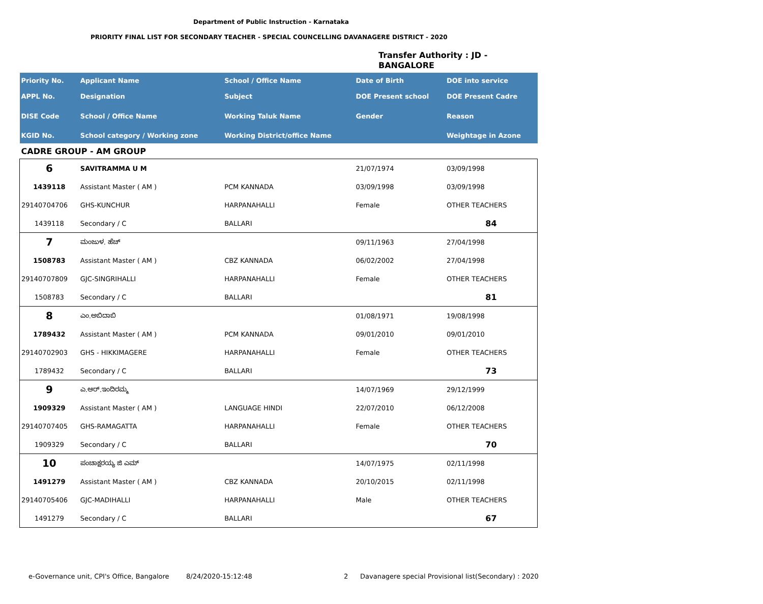Department of Public Instruction - Karnataka
PRIORITY FINAL LIST FOR SECONDARY TEACHER - SPECIAL COUNCELLING DAVANAGERE DISTRICT - 2020
Transfer Authority : JD -
BANGALORE
| Priority No. | Applicant Name | School / Office Name | Date of Birth | DOE into service |
| --- | --- | --- | --- | --- |
| APPL No. | Designation | Subject | DOE Present school | DOE Present Cadre |
| DISE Code | School / Office Name | Working Taluk Name | Gender | Reason |
| KGID No. | School category / Working zone | Working District/office Name | | Weightage in Azone |
| CADRE GROUP - AM GROUP | | | | |
| 6 | SAVITRAMMA U M | | 21/07/1974 | 03/09/1998 |
| 1439118 | Assistant Master ( AM ) | PCM KANNADA | 03/09/1998 | 03/09/1998 |
| 29140704706 | GHS-KUNCHUR | HARPANAHALLI | Female | OTHER TEACHERS |
| 1439118 | Secondary / C | BALLARI | | 84 |
| 7 | ಮಂಜುಳ. ಹೆಚ್ | | 09/11/1963 | 27/04/1998 |
| 1508783 | Assistant Master ( AM ) | CBZ KANNADA | 06/02/2002 | 27/04/1998 |
| 29140707809 | GJC-SINGRIHALLI | HARPANAHALLI | Female | OTHER TEACHERS |
| 1508783 | Secondary / C | BALLARI | | 81 |
| 8 | ಎಂ.ಅಬಿದಾಬಿ | | 01/08/1971 | 19/08/1998 |
| 1789432 | Assistant Master ( AM ) | PCM KANNADA | 09/01/2010 | 09/01/2010 |
| 29140702903 | GHS - HIKKIMAGERE | HARPANAHALLI | Female | OTHER TEACHERS |
| 1789432 | Secondary / C | BALLARI | | 73 |
| 9 | ಎ.ಆರ್.ಇಂದಿರಮ್ಮ | | 14/07/1969 | 29/12/1999 |
| 1909329 | Assistant Master ( AM ) | LANGUAGE HINDI | 22/07/2010 | 06/12/2008 |
| 29140707405 | GHS-RAMAGATTA | HARPANAHALLI | Female | OTHER TEACHERS |
| 1909329 | Secondary / C | BALLARI | | 70 |
| 10 | ಪಂಚಾಕ್ಷರಯ್ಯ ಜಿ ಎಮ್ | | 14/07/1975 | 02/11/1998 |
| 1491279 | Assistant Master ( AM ) | CBZ KANNADA | 20/10/2015 | 02/11/1998 |
| 29140705406 | GJC-MADIHALLI | HARPANAHALLI | Male | OTHER TEACHERS |
| 1491279 | Secondary / C | BALLARI | | 67 |
e-Governance unit, CPI's Office, Bangalore
8/24/2020-15:12:48 2
Davanagere special Provisional list(Secondary) : 2020